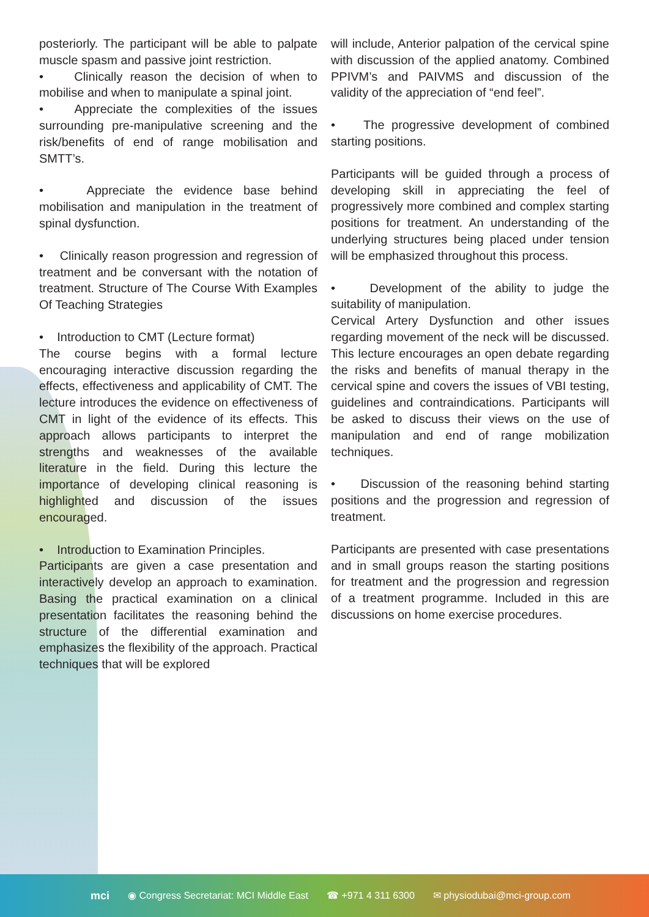posteriorly. The participant will be able to palpate muscle spasm and passive joint restriction.
• Clinically reason the decision of when to mobilise and when to manipulate a spinal joint.
• Appreciate the complexities of the issues surrounding pre-manipulative screening and the risk/benefits of end of range mobilisation and SMTT’s.
• Appreciate the evidence base behind mobilisation and manipulation in the treatment of spinal dysfunction.
• Clinically reason progression and regression of treatment and be conversant with the notation of treatment. Structure of The Course With Examples Of Teaching Strategies
• Introduction to CMT (Lecture format)
The course begins with a formal lecture encouraging interactive discussion regarding the effects, effectiveness and applicability of CMT. The lecture introduces the evidence on effectiveness of CMT in light of the evidence of its effects. This approach allows participants to interpret the strengths and weaknesses of the available literature in the field. During this lecture the importance of developing clinical reasoning is highlighted and discussion of the issues encouraged.
• Introduction to Examination Principles.
Participants are given a case presentation and interactively develop an approach to examination. Basing the practical examination on a clinical presentation facilitates the reasoning behind the structure of the differential examination and emphasizes the flexibility of the approach. Practical techniques that will be explored
will include, Anterior palpation of the cervical spine with discussion of the applied anatomy. Combined PPIVM’s and PAIVMS and discussion of the validity of the appreciation of “end feel”.
• The progressive development of combined starting positions.
Participants will be guided through a process of developing skill in appreciating the feel of progressively more combined and complex starting positions for treatment. An understanding of the underlying structures being placed under tension will be emphasized throughout this process.
• Development of the ability to judge the suitability of manipulation.
Cervical Artery Dysfunction and other issues regarding movement of the neck will be discussed. This lecture encourages an open debate regarding the risks and benefits of manual therapy in the cervical spine and covers the issues of VBI testing, guidelines and contraindications. Participants will be asked to discuss their views on the use of manipulation and end of range mobilization techniques.
• Discussion of the reasoning behind starting positions and the progression and regression of treatment.
Participants are presented with case presentations and in small groups reason the starting positions for treatment and the progression and regression of a treatment programme. Included in this are discussions on home exercise procedures.
mci ◉ Congress Secretariat: MCI Middle East ☎ +971 4 311 6300 ✉ physiodubai@mci-group.com